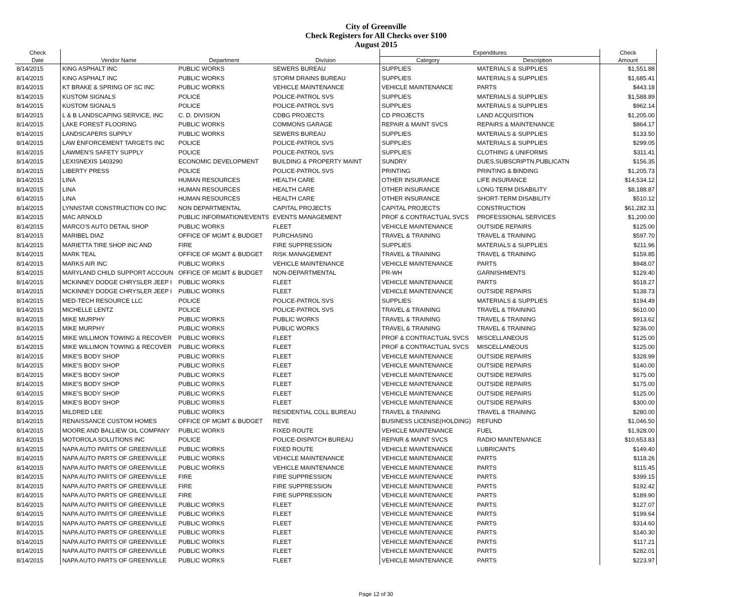City of Greenville
Check Registers for All Checks over $100
August 2015
| Check | | | | Expenditures | | Check |
| --- | --- | --- | --- | --- | --- | --- |
| Date | Vendor Name | Department | Division | Category | Description | Amount |
| 8/14/2015 | KING ASPHALT INC | PUBLIC WORKS | SEWERS BUREAU | SUPPLIES | MATERIALS & SUPPLIES | $1,551.88 |
| 8/14/2015 | KING ASPHALT INC | PUBLIC WORKS | STORM DRAINS BUREAU | SUPPLIES | MATERIALS & SUPPLIES | $1,685.41 |
| 8/14/2015 | KT BRAKE & SPRING OF SC INC | PUBLIC WORKS | VEHICLE MAINTENANCE | VEHICLE MAINTENANCE | PARTS | $443.18 |
| 8/14/2015 | KUSTOM SIGNALS | POLICE | POLICE-PATROL SVS | SUPPLIES | MATERIALS & SUPPLIES | $1,588.89 |
| 8/14/2015 | KUSTOM SIGNALS | POLICE | POLICE-PATROL SVS | SUPPLIES | MATERIALS & SUPPLIES | $962.14 |
| 8/14/2015 | L & B LANDSCAPING SERVICE, INC | C. D. DIVISION | CDBG PROJECTS | CD PROJECTS | LAND ACQUISITION | $1,205.00 |
| 8/14/2015 | LAKE FOREST FLOORING | PUBLIC WORKS | COMMONS GARAGE | REPAIR & MAINT SVCS | REPAIRS & MAINTENANCE | $864.17 |
| 8/14/2015 | LANDSCAPERS SUPPLY | PUBLIC WORKS | SEWERS BUREAU | SUPPLIES | MATERIALS & SUPPLIES | $133.50 |
| 8/14/2015 | LAW ENFORCEMENT TARGETS INC | POLICE | POLICE-PATROL SVS | SUPPLIES | MATERIALS & SUPPLIES | $299.05 |
| 8/14/2015 | LAWMEN'S SAFETY SUPPLY | POLICE | POLICE-PATROL SVS | SUPPLIES | CLOTHING & UNIFORMS | $311.41 |
| 8/14/2015 | LEXISNEXIS 1403290 | ECONOMIC DEVELOPMENT | BUILDING & PROPERTY MAINT | SUNDRY | DUES,SUBSCRIPTN,PUBLICATN | $156.35 |
| 8/14/2015 | LIBERTY PRESS | POLICE | POLICE-PATROL SVS | PRINTING | PRINTING & BINDING | $1,205.73 |
| 8/14/2015 | LINA | HUMAN RESOURCES | HEALTH CARE | OTHER INSURANCE | LIFE INSURANCE | $14,534.12 |
| 8/14/2015 | LINA | HUMAN RESOURCES | HEALTH CARE | OTHER INSURANCE | LONG TERM DISABILITY | $8,188.87 |
| 8/14/2015 | LINA | HUMAN RESOURCES | HEALTH CARE | OTHER INSURANCE | SHORT-TERM DISABILITY | $510.12 |
| 8/14/2015 | LYNNSTAR CONSTRUCTION CO INC | NON DEPARTMENTAL | CAPITAL PROJECTS | CAPITAL PROJECTS | CONSTRUCTION | $61,282.31 |
| 8/14/2015 | MAC ARNOLD | PUBLIC INFORMATION/EVENTS | EVENTS MANAGEMENT | PROF & CONTRACTUAL SVCS | PROFESSIONAL SERVICES | $1,200.00 |
| 8/14/2015 | MARCO'S AUTO DETAIL SHOP | PUBLIC WORKS | FLEET | VEHICLE MAINTENANCE | OUTSIDE REPAIRS | $125.00 |
| 8/14/2015 | MARIBEL DIAZ | OFFICE OF MGMT & BUDGET | PURCHASING | TRAVEL & TRAINING | TRAVEL & TRAINING | $597.70 |
| 8/14/2015 | MARIETTA TIRE SHOP INC AND | FIRE | FIRE SUPPRESSION | SUPPLIES | MATERIALS & SUPPLIES | $211.96 |
| 8/14/2015 | MARK TEAL | OFFICE OF MGMT & BUDGET | RISK MANAGEMENT | TRAVEL & TRAINING | TRAVEL & TRAINING | $159.85 |
| 8/14/2015 | MARKS AIR INC | PUBLIC WORKS | VEHICLE MAINTENANCE | VEHICLE MAINTENANCE | PARTS | $948.07 |
| 8/14/2015 | MARYLAND CHILD SUPPORT ACCOUN | OFFICE OF MGMT & BUDGET | NON-DEPARTMENTAL | PR-WH | GARNISHMENTS | $129.40 |
| 8/14/2015 | MCKINNEY DODGE CHRYSLER JEEP I | PUBLIC WORKS | FLEET | VEHICLE MAINTENANCE | PARTS | $518.27 |
| 8/14/2015 | MCKINNEY DODGE CHRYSLER JEEP I | PUBLIC WORKS | FLEET | VEHICLE MAINTENANCE | OUTSIDE REPAIRS | $138.73 |
| 8/14/2015 | MED-TECH RESOURCE LLC | POLICE | POLICE-PATROL SVS | SUPPLIES | MATERIALS & SUPPLIES | $194.49 |
| 8/14/2015 | MICHELLE LENTZ | POLICE | POLICE-PATROL SVS | TRAVEL & TRAINING | TRAVEL & TRAINING | $610.00 |
| 8/14/2015 | MIKE MURPHY | PUBLIC WORKS | PUBLIC WORKS | TRAVEL & TRAINING | TRAVEL & TRAINING | $913.62 |
| 8/14/2015 | MIKE MURPHY | PUBLIC WORKS | PUBLIC WORKS | TRAVEL & TRAINING | TRAVEL & TRAINING | $236.00 |
| 8/14/2015 | MIKE WILLIMON TOWING & RECOVER | PUBLIC WORKS | FLEET | PROF & CONTRACTUAL SVCS | MISCELLANEOUS | $125.00 |
| 8/14/2015 | MIKE WILLIMON TOWING & RECOVER | PUBLIC WORKS | FLEET | PROF & CONTRACTUAL SVCS | MISCELLANEOUS | $125.00 |
| 8/14/2015 | MIKE'S BODY SHOP | PUBLIC WORKS | FLEET | VEHICLE MAINTENANCE | OUTSIDE REPAIRS | $328.99 |
| 8/14/2015 | MIKE'S BODY SHOP | PUBLIC WORKS | FLEET | VEHICLE MAINTENANCE | OUTSIDE REPAIRS | $140.00 |
| 8/14/2015 | MIKE'S BODY SHOP | PUBLIC WORKS | FLEET | VEHICLE MAINTENANCE | OUTSIDE REPAIRS | $175.00 |
| 8/14/2015 | MIKE'S BODY SHOP | PUBLIC WORKS | FLEET | VEHICLE MAINTENANCE | OUTSIDE REPAIRS | $175.00 |
| 8/14/2015 | MIKE'S BODY SHOP | PUBLIC WORKS | FLEET | VEHICLE MAINTENANCE | OUTSIDE REPAIRS | $125.00 |
| 8/14/2015 | MIKE'S BODY SHOP | PUBLIC WORKS | FLEET | VEHICLE MAINTENANCE | OUTSIDE REPAIRS | $300.00 |
| 8/14/2015 | MILDRED LEE | PUBLIC WORKS | RESIDENTIAL COLL BUREAU | TRAVEL & TRAINING | TRAVEL & TRAINING | $280.00 |
| 8/14/2015 | RENAISSANCE CUSTOM HOMES | OFFICE OF MGMT & BUDGET | REVE | BUSINESS LICENSE(HOLDING) | REFUND | $1,046.50 |
| 8/14/2015 | MOORE AND BALLIEW OIL COMPANY | PUBLIC WORKS | FIXED ROUTE | VEHICLE MAINTENANCE | FUEL | $1,928.00 |
| 8/14/2015 | MOTOROLA SOLUTIONS INC | POLICE | POLICE-DISPATCH BUREAU | REPAIR & MAINT SVCS | RADIO MAINTENANCE | $10,653.83 |
| 8/14/2015 | NAPA AUTO PARTS OF GREENVILLE | PUBLIC WORKS | FIXED ROUTE | VEHICLE MAINTENANCE | LUBRICANTS | $149.40 |
| 8/14/2015 | NAPA AUTO PARTS OF GREENVILLE | PUBLIC WORKS | VEHICLE MAINTENANCE | VEHICLE MAINTENANCE | PARTS | $118.26 |
| 8/14/2015 | NAPA AUTO PARTS OF GREENVILLE | PUBLIC WORKS | VEHICLE MAINTENANCE | VEHICLE MAINTENANCE | PARTS | $115.45 |
| 8/14/2015 | NAPA AUTO PARTS OF GREENVILLE | FIRE | FIRE SUPPRESSION | VEHICLE MAINTENANCE | PARTS | $399.15 |
| 8/14/2015 | NAPA AUTO PARTS OF GREENVILLE | FIRE | FIRE SUPPRESSION | VEHICLE MAINTENANCE | PARTS | $192.42 |
| 8/14/2015 | NAPA AUTO PARTS OF GREENVILLE | FIRE | FIRE SUPPRESSION | VEHICLE MAINTENANCE | PARTS | $189.90 |
| 8/14/2015 | NAPA AUTO PARTS OF GREENVILLE | PUBLIC WORKS | FLEET | VEHICLE MAINTENANCE | PARTS | $127.07 |
| 8/14/2015 | NAPA AUTO PARTS OF GREENVILLE | PUBLIC WORKS | FLEET | VEHICLE MAINTENANCE | PARTS | $199.64 |
| 8/14/2015 | NAPA AUTO PARTS OF GREENVILLE | PUBLIC WORKS | FLEET | VEHICLE MAINTENANCE | PARTS | $314.60 |
| 8/14/2015 | NAPA AUTO PARTS OF GREENVILLE | PUBLIC WORKS | FLEET | VEHICLE MAINTENANCE | PARTS | $140.30 |
| 8/14/2015 | NAPA AUTO PARTS OF GREENVILLE | PUBLIC WORKS | FLEET | VEHICLE MAINTENANCE | PARTS | $117.21 |
| 8/14/2015 | NAPA AUTO PARTS OF GREENVILLE | PUBLIC WORKS | FLEET | VEHICLE MAINTENANCE | PARTS | $282.01 |
| 8/14/2015 | NAPA AUTO PARTS OF GREENVILLE | PUBLIC WORKS | FLEET | VEHICLE MAINTENANCE | PARTS | $223.97 |
Page 12 of 30